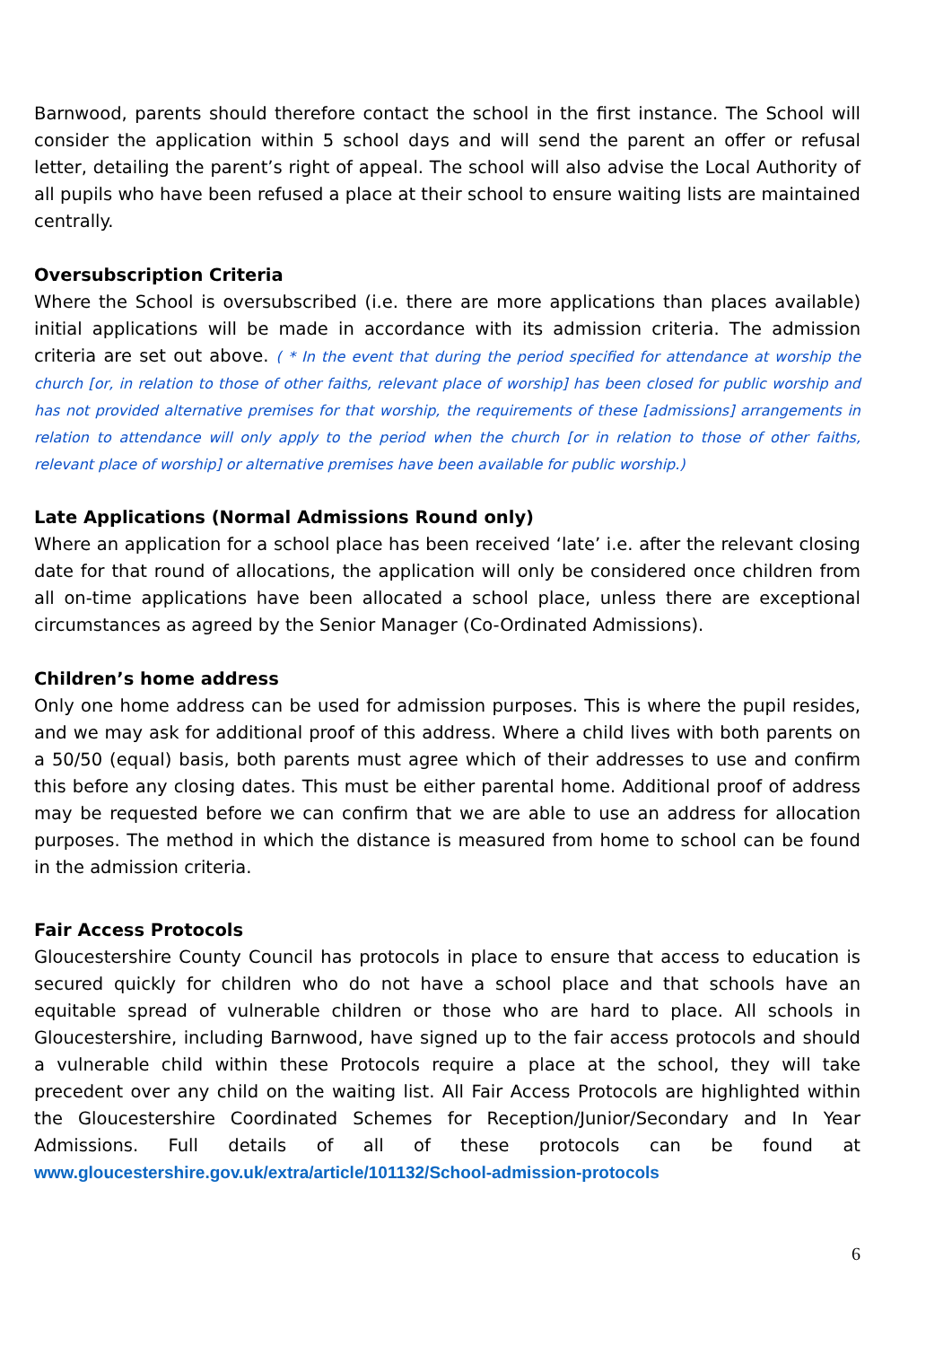Barnwood, parents should therefore contact the school in the first instance. The School will consider the application within 5 school days and will send the parent an offer or refusal letter, detailing the parent’s right of appeal. The school will also advise the Local Authority of all pupils who have been refused a place at their school to ensure waiting lists are maintained centrally.
Oversubscription Criteria
Where the School is oversubscribed (i.e. there are more applications than places available) initial applications will be made in accordance with its admission criteria. The admission criteria are set out above. ( * In the event that during the period specified for attendance at worship the church [or, in relation to those of other faiths, relevant place of worship] has been closed for public worship and has not provided alternative premises for that worship, the requirements of these [admissions] arrangements in relation to attendance will only apply to the period when the church [or in relation to those of other faiths, relevant place of worship] or alternative premises have been available for public worship.)
Late Applications (Normal Admissions Round only)
Where an application for a school place has been received ‘late’ i.e. after the relevant closing date for that round of allocations, the application will only be considered once children from all on-time applications have been allocated a school place, unless there are exceptional circumstances as agreed by the Senior Manager (Co-Ordinated Admissions).
Children’s home address
Only one home address can be used for admission purposes. This is where the pupil resides, and we may ask for additional proof of this address. Where a child lives with both parents on a 50/50 (equal) basis, both parents must agree which of their addresses to use and confirm this before any closing dates. This must be either parental home. Additional proof of address may be requested before we can confirm that we are able to use an address for allocation purposes. The method in which the distance is measured from home to school can be found in the admission criteria.
Fair Access Protocols
Gloucestershire County Council has protocols in place to ensure that access to education is secured quickly for children who do not have a school place and that schools have an equitable spread of vulnerable children or those who are hard to place. All schools in Gloucestershire, including Barnwood, have signed up to the fair access protocols and should a vulnerable child within these Protocols require a place at the school, they will take precedent over any child on the waiting list. All Fair Access Protocols are highlighted within the Gloucestershire Coordinated Schemes for Reception/Junior/Secondary and In Year Admissions. Full details of all of these protocols can be found at www.gloucestershire.gov.uk/extra/article/101132/School-admission-protocols
6